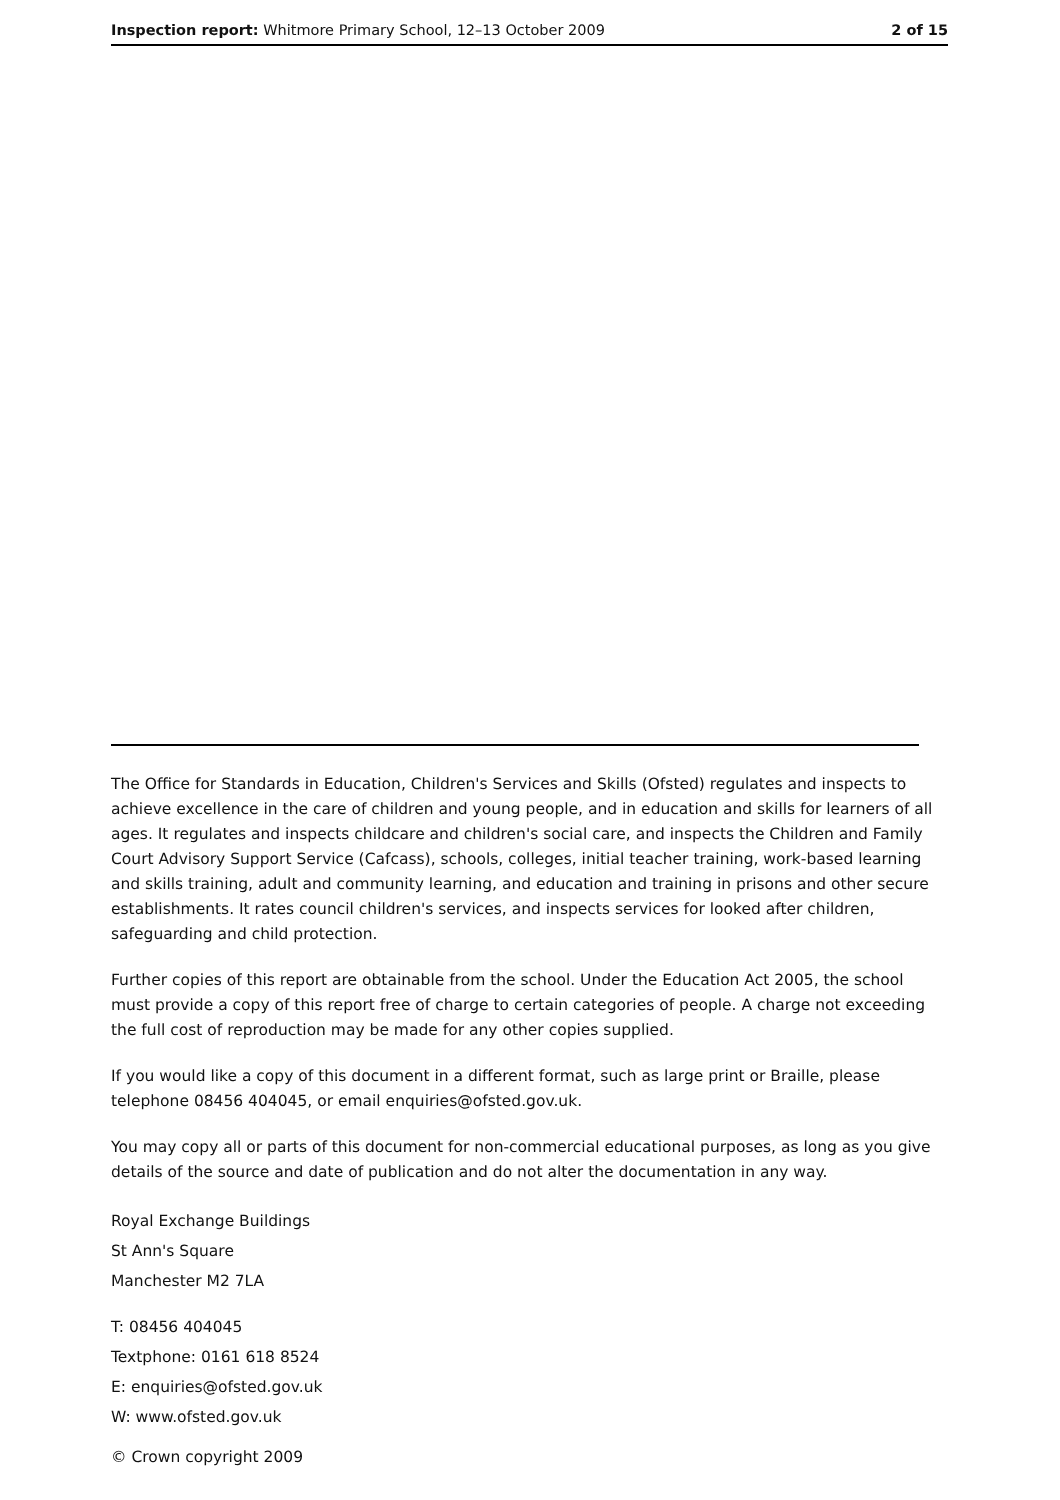Inspection report: Whitmore Primary School, 12–13 October 2009 2 of 15
The Office for Standards in Education, Children's Services and Skills (Ofsted) regulates and inspects to achieve excellence in the care of children and young people, and in education and skills for learners of all ages. It regulates and inspects childcare and children's social care, and inspects the Children and Family Court Advisory Support Service (Cafcass), schools, colleges, initial teacher training, work-based learning and skills training, adult and community learning, and education and training in prisons and other secure establishments. It rates council children's services, and inspects services for looked after children, safeguarding and child protection.
Further copies of this report are obtainable from the school. Under the Education Act 2005, the school must provide a copy of this report free of charge to certain categories of people. A charge not exceeding the full cost of reproduction may be made for any other copies supplied.
If you would like a copy of this document in a different format, such as large print or Braille, please telephone 08456 404045, or email enquiries@ofsted.gov.uk.
You may copy all or parts of this document for non-commercial educational purposes, as long as you give details of the source and date of publication and do not alter the documentation in any way.
Royal Exchange Buildings
St Ann's Square
Manchester M2 7LA
T: 08456 404045
Textphone: 0161 618 8524
E: enquiries@ofsted.gov.uk
W: www.ofsted.gov.uk
© Crown copyright 2009